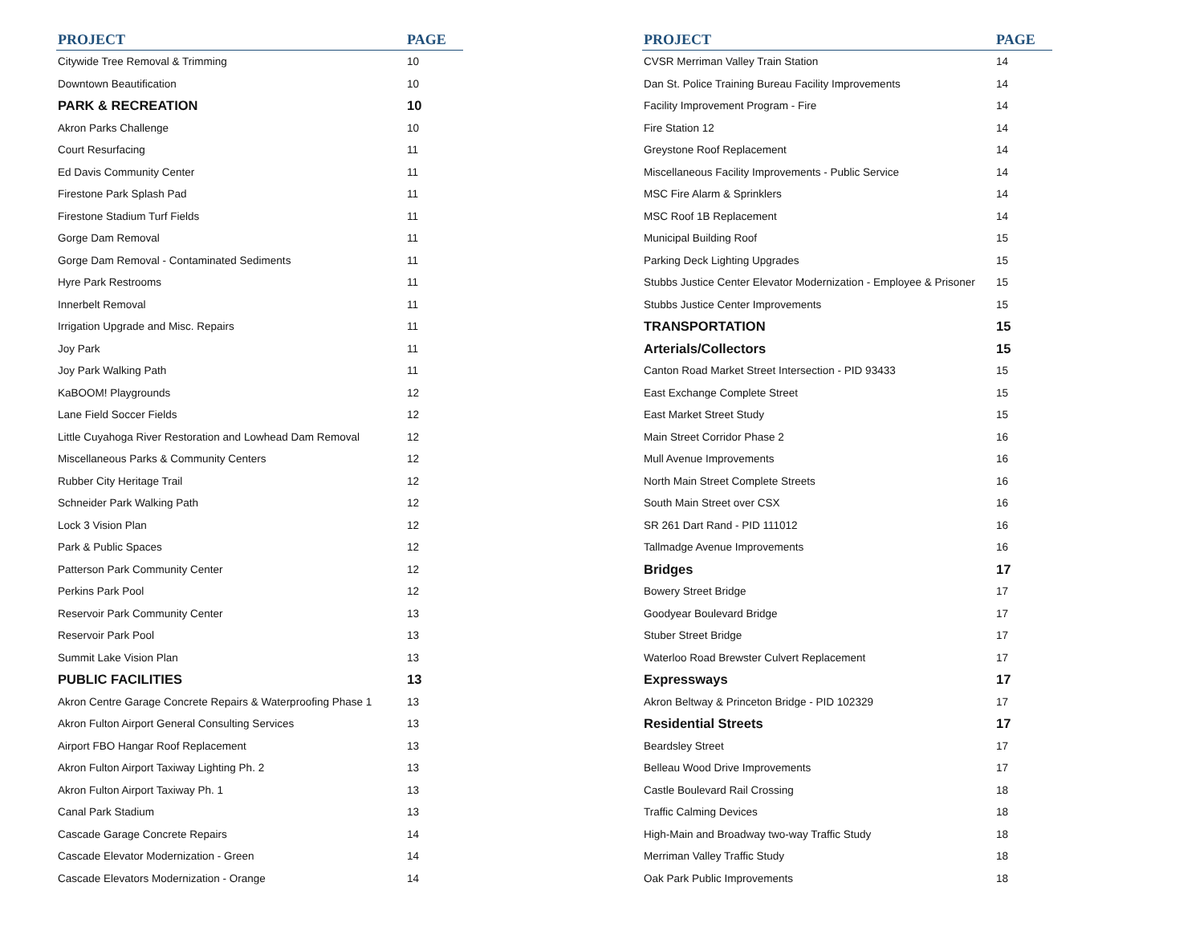| PROJECT | PAGE |
| --- | --- |
| Citywide Tree Removal & Trimming | 10 |
| Downtown Beautification | 10 |
| PARK & RECREATION | 10 |
| Akron Parks Challenge | 10 |
| Court Resurfacing | 11 |
| Ed Davis Community Center | 11 |
| Firestone Park Splash Pad | 11 |
| Firestone Stadium Turf Fields | 11 |
| Gorge Dam Removal | 11 |
| Gorge Dam Removal - Contaminated Sediments | 11 |
| Hyre Park Restrooms | 11 |
| Innerbelt Removal | 11 |
| Irrigation Upgrade and Misc. Repairs | 11 |
| Joy Park | 11 |
| Joy Park Walking Path | 11 |
| KaBOOM! Playgrounds | 12 |
| Lane Field Soccer Fields | 12 |
| Little Cuyahoga River Restoration and Lowhead Dam Removal | 12 |
| Miscellaneous Parks & Community Centers | 12 |
| Rubber City Heritage Trail | 12 |
| Schneider Park Walking Path | 12 |
| Lock 3 Vision Plan | 12 |
| Park & Public Spaces | 12 |
| Patterson Park Community Center | 12 |
| Perkins Park Pool | 12 |
| Reservoir Park Community Center | 13 |
| Reservoir Park Pool | 13 |
| Summit Lake Vision Plan | 13 |
| PUBLIC FACILITIES | 13 |
| Akron Centre Garage Concrete Repairs & Waterproofing Phase 1 | 13 |
| Akron Fulton Airport General Consulting Services | 13 |
| Airport FBO Hangar Roof Replacement | 13 |
| Akron Fulton Airport Taxiway Lighting Ph. 2 | 13 |
| Akron Fulton Airport Taxiway Ph. 1 | 13 |
| Canal Park Stadium | 13 |
| Cascade Garage Concrete Repairs | 14 |
| Cascade Elevator Modernization - Green | 14 |
| Cascade Elevators Modernization - Orange | 14 |
| PROJECT | PAGE |
| --- | --- |
| CVSR Merriman Valley Train Station | 14 |
| Dan St. Police Training Bureau Facility Improvements | 14 |
| Facility Improvement Program - Fire | 14 |
| Fire Station 12 | 14 |
| Greystone Roof Replacement | 14 |
| Miscellaneous Facility Improvements - Public Service | 14 |
| MSC Fire Alarm & Sprinklers | 14 |
| MSC Roof 1B Replacement | 14 |
| Municipal Building Roof | 15 |
| Parking Deck Lighting Upgrades | 15 |
| Stubbs Justice Center Elevator Modernization - Employee & Prisoner | 15 |
| Stubbs Justice Center Improvements | 15 |
| TRANSPORTATION | 15 |
| Arterials/Collectors | 15 |
| Canton Road Market Street Intersection - PID 93433 | 15 |
| East Exchange Complete Street | 15 |
| East Market Street Study | 15 |
| Main Street Corridor Phase 2 | 16 |
| Mull Avenue Improvements | 16 |
| North Main Street Complete Streets | 16 |
| South Main Street over CSX | 16 |
| SR 261 Dart Rand - PID 111012 | 16 |
| Tallmadge Avenue Improvements | 16 |
| Bridges | 17 |
| Bowery Street Bridge | 17 |
| Goodyear Boulevard Bridge | 17 |
| Stuber Street Bridge | 17 |
| Waterloo Road Brewster Culvert Replacement | 17 |
| Expressways | 17 |
| Akron Beltway & Princeton Bridge - PID 102329 | 17 |
| Residential Streets | 17 |
| Beardsley Street | 17 |
| Belleau Wood Drive Improvements | 17 |
| Castle Boulevard Rail Crossing | 18 |
| Traffic Calming Devices | 18 |
| High-Main and Broadway two-way Traffic Study | 18 |
| Merriman Valley Traffic Study | 18 |
| Oak Park Public Improvements | 18 |